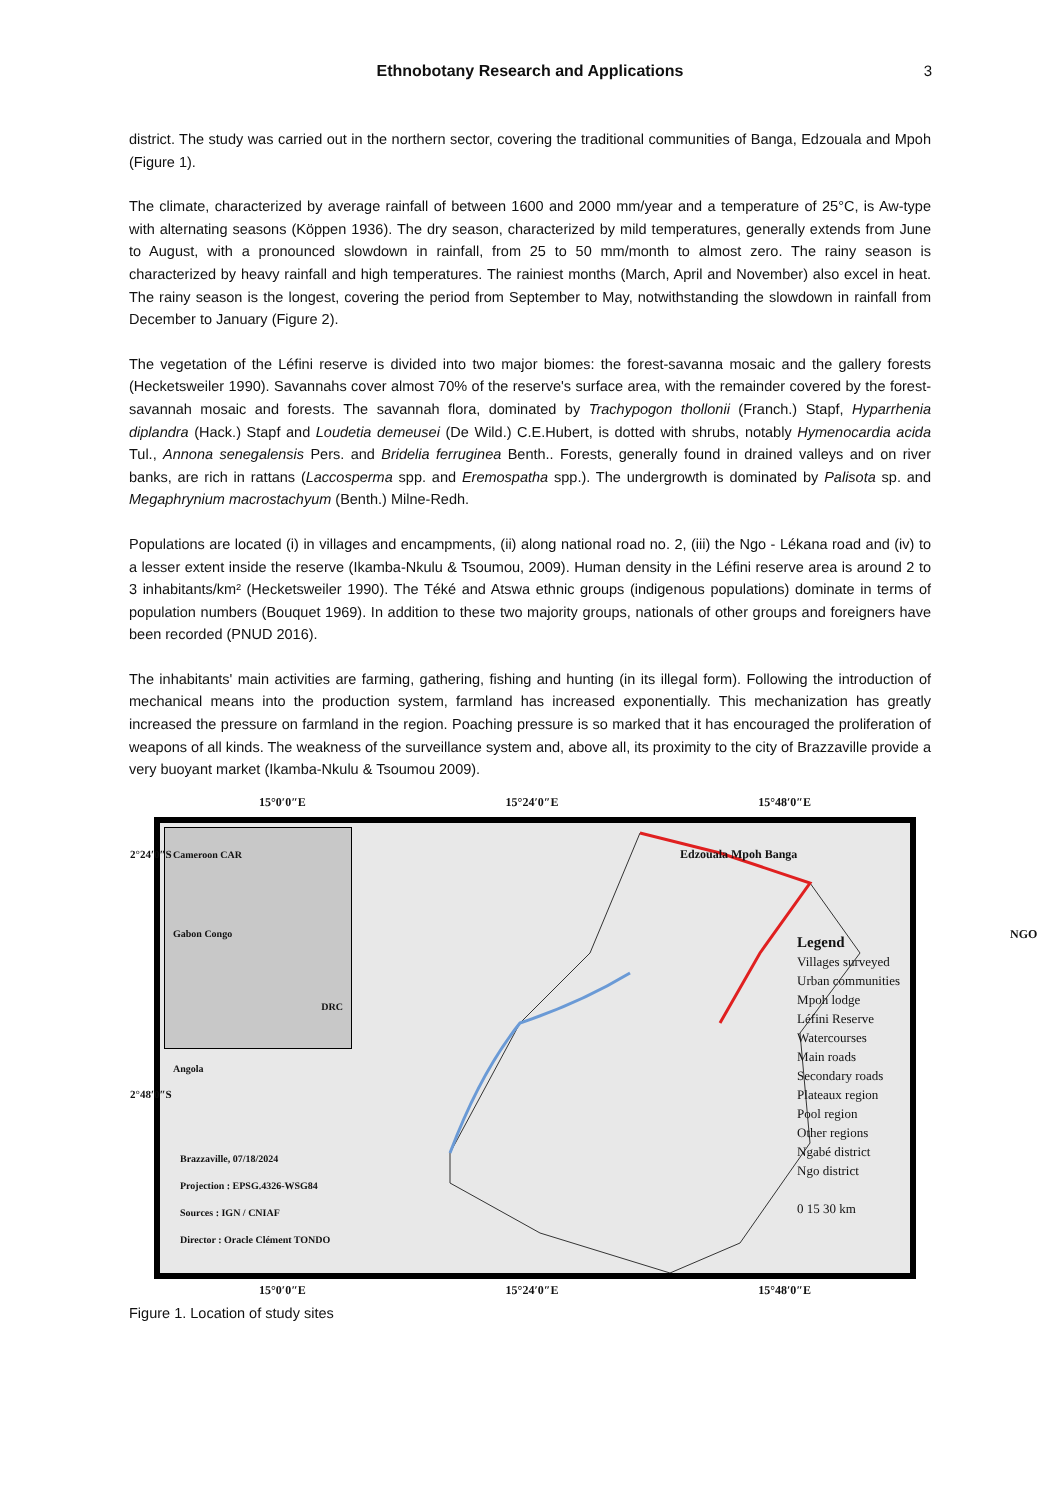Ethnobotany Research and Applications
3
district. The study was carried out in the northern sector, covering the traditional communities of Banga, Edzouala and Mpoh (Figure 1).
The climate, characterized by average rainfall of between 1600 and 2000 mm/year and a temperature of 25°C, is Aw-type with alternating seasons (Köppen 1936). The dry season, characterized by mild temperatures, generally extends from June to August, with a pronounced slowdown in rainfall, from 25 to 50 mm/month to almost zero. The rainy season is characterized by heavy rainfall and high temperatures. The rainiest months (March, April and November) also excel in heat. The rainy season is the longest, covering the period from September to May, notwithstanding the slowdown in rainfall from December to January (Figure 2).
The vegetation of the Léfini reserve is divided into two major biomes: the forest-savanna mosaic and the gallery forests (Hecketsweiler 1990). Savannahs cover almost 70% of the reserve's surface area, with the remainder covered by the forest-savannah mosaic and forests. The savannah flora, dominated by Trachypogon thollonii (Franch.) Stapf, Hyparrhenia diplandra (Hack.) Stapf and Loudetia demeusei (De Wild.) C.E.Hubert, is dotted with shrubs, notably Hymenocardia acida Tul., Annona senegalensis Pers. and Bridelia ferruginea Benth.. Forests, generally found in drained valleys and on river banks, are rich in rattans (Laccosperma spp. and Eremospatha spp.). The undergrowth is dominated by Palisota sp. and Megaphrynium macrostachyum (Benth.) Milne-Redh.
Populations are located (i) in villages and encampments, (ii) along national road no. 2, (iii) the Ngo - Lékana road and (iv) to a lesser extent inside the reserve (Ikamba-Nkulu & Tsoumou, 2009). Human density in the Léfini reserve area is around 2 to 3 inhabitants/km² (Hecketsweiler 1990). The Téké and Atswa ethnic groups (indigenous populations) dominate in terms of population numbers (Bouquet 1969). In addition to these two majority groups, nationals of other groups and foreigners have been recorded (PNUD 2016).
The inhabitants' main activities are farming, gathering, fishing and hunting (in its illegal form). Following the introduction of mechanical means into the production system, farmland has increased exponentially. This mechanization has greatly increased the pressure on farmland in the region. Poaching pressure is so marked that it has encouraged the proliferation of weapons of all kinds. The weakness of the surveillance system and, above all, its proximity to the city of Brazzaville provide a very buoyant market (Ikamba-Nkulu & Tsoumou 2009).
15°0′0″E 15°24′0″E 15°48′0″E
Cameroon CAR
Gabon Congo
DRC
Angola
Edzouala Mpoh Banga
NGO
Legend
Villages surveyed
Urban communities
Mpoh lodge
Léfini Reserve
Watercourses
Main roads
Secondary roads
Plateaux region
Pool region
Other regions
Ngabé district
Ngo district
0 15 30 km
Brazzaville, 07/18/2024
Projection : EPSG.4326-WSG84
Sources : IGN / CNIAF
Director : Oracle Clément TONDO
2°24′0″S
2°48′0″S
15°0′0″E 15°24′0″E 15°48′0″E
Figure 1. Location of study sites